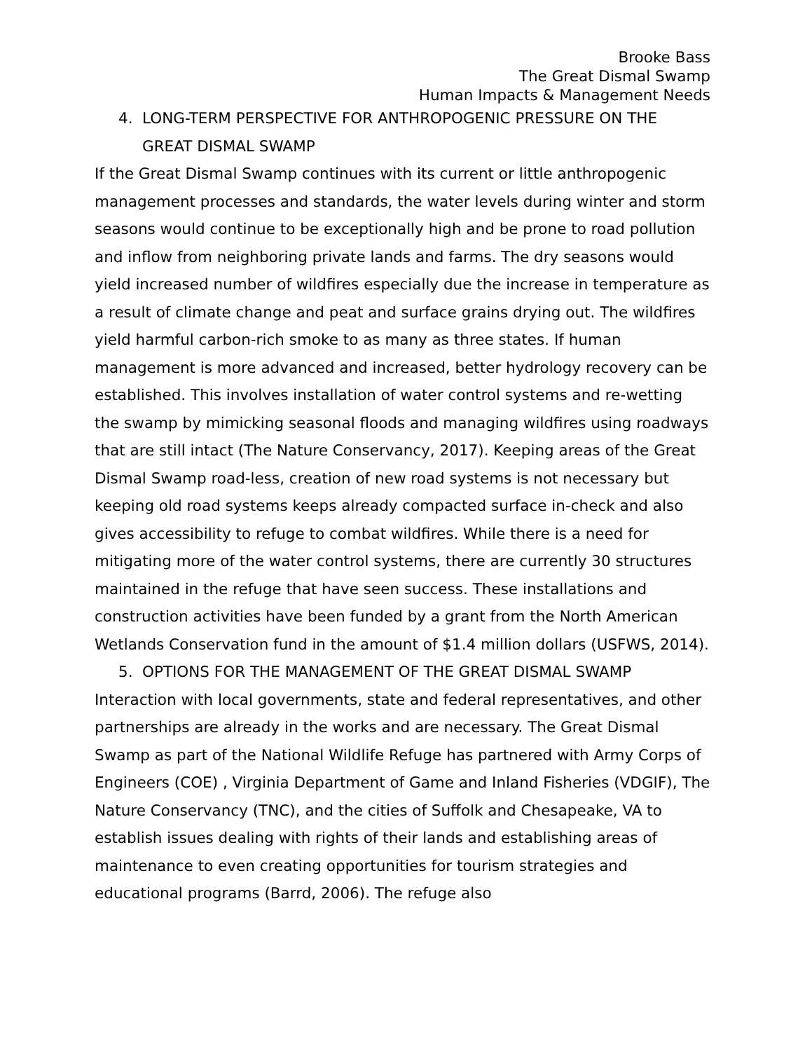Brooke Bass
The Great Dismal Swamp
Human Impacts & Management Needs
4. LONG-TERM PERSPECTIVE FOR ANTHROPOGENIC PRESSURE ON THE GREAT DISMAL SWAMP
If the Great Dismal Swamp continues with its current or little anthropogenic management processes and standards, the water levels during winter and storm seasons would continue to be exceptionally high and be prone to road pollution and inflow from neighboring private lands and farms. The dry seasons would yield increased number of wildfires especially due the increase in temperature as a result of climate change and peat and surface grains drying out. The wildfires yield harmful carbon-rich smoke to as many as three states. If human management is more advanced and increased, better hydrology recovery can be established. This involves installation of water control systems and re-wetting the swamp by mimicking seasonal floods and managing wildfires using roadways that are still intact (The Nature Conservancy, 2017). Keeping areas of the Great Dismal Swamp road-less, creation of new road systems is not necessary but keeping old road systems keeps already compacted surface in-check and also gives accessibility to refuge to combat wildfires. While there is a need for mitigating more of the water control systems, there are currently 30 structures maintained in the refuge that have seen success. These installations and construction activities have been funded by a grant from the North American Wetlands Conservation fund in the amount of $1.4 million dollars (USFWS, 2014).
5. OPTIONS FOR THE MANAGEMENT OF THE GREAT DISMAL SWAMP
Interaction with local governments, state and federal representatives, and other partnerships are already in the works and are necessary. The Great Dismal Swamp as part of the National Wildlife Refuge has partnered with Army Corps of Engineers (COE) , Virginia Department of Game and Inland Fisheries (VDGIF), The Nature Conservancy (TNC), and the cities of Suffolk and Chesapeake, VA to establish issues dealing with rights of their lands and establishing areas of maintenance to even creating opportunities for tourism strategies and educational programs (Barrd, 2006). The refuge also